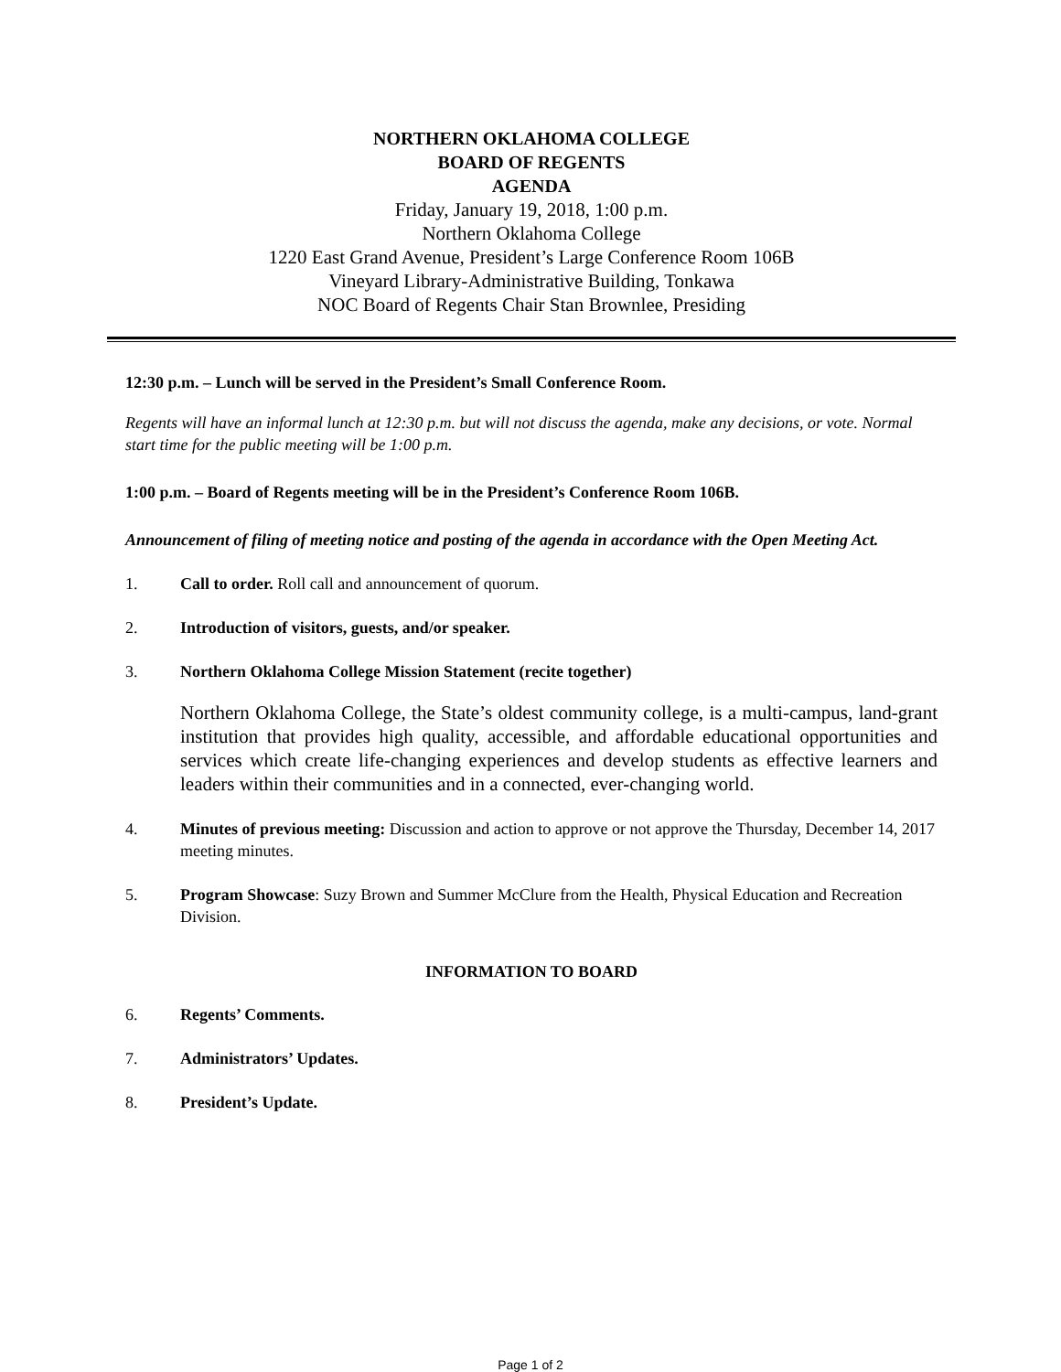NORTHERN OKLAHOMA COLLEGE
BOARD OF REGENTS
AGENDA
Friday, January 19, 2018, 1:00 p.m.
Northern Oklahoma College
1220 East Grand Avenue, President’s Large Conference Room 106B
Vineyard Library-Administrative Building, Tonkawa
NOC Board of Regents Chair Stan Brownlee, Presiding
12:30 p.m. – Lunch will be served in the President’s Small Conference Room.
Regents will have an informal lunch at 12:30 p.m. but will not discuss the agenda, make any decisions, or vote. Normal start time for the public meeting will be 1:00 p.m.
1:00 p.m. – Board of Regents meeting will be in the President’s Conference Room 106B.
Announcement of filing of meeting notice and posting of the agenda in accordance with the Open Meeting Act.
1. Call to order. Roll call and announcement of quorum.
2. Introduction of visitors, guests, and/or speaker.
3. Northern Oklahoma College Mission Statement (recite together)
Northern Oklahoma College, the State’s oldest community college, is a multi-campus, land-grant institution that provides high quality, accessible, and affordable educational opportunities and services which create life-changing experiences and develop students as effective learners and leaders within their communities and in a connected, ever-changing world.
4. Minutes of previous meeting: Discussion and action to approve or not approve the Thursday, December 14, 2017 meeting minutes.
5. Program Showcase: Suzy Brown and Summer McClure from the Health, Physical Education and Recreation Division.
INFORMATION TO BOARD
6. Regents’ Comments.
7. Administrators’ Updates.
8. President’s Update.
Page 1 of 2